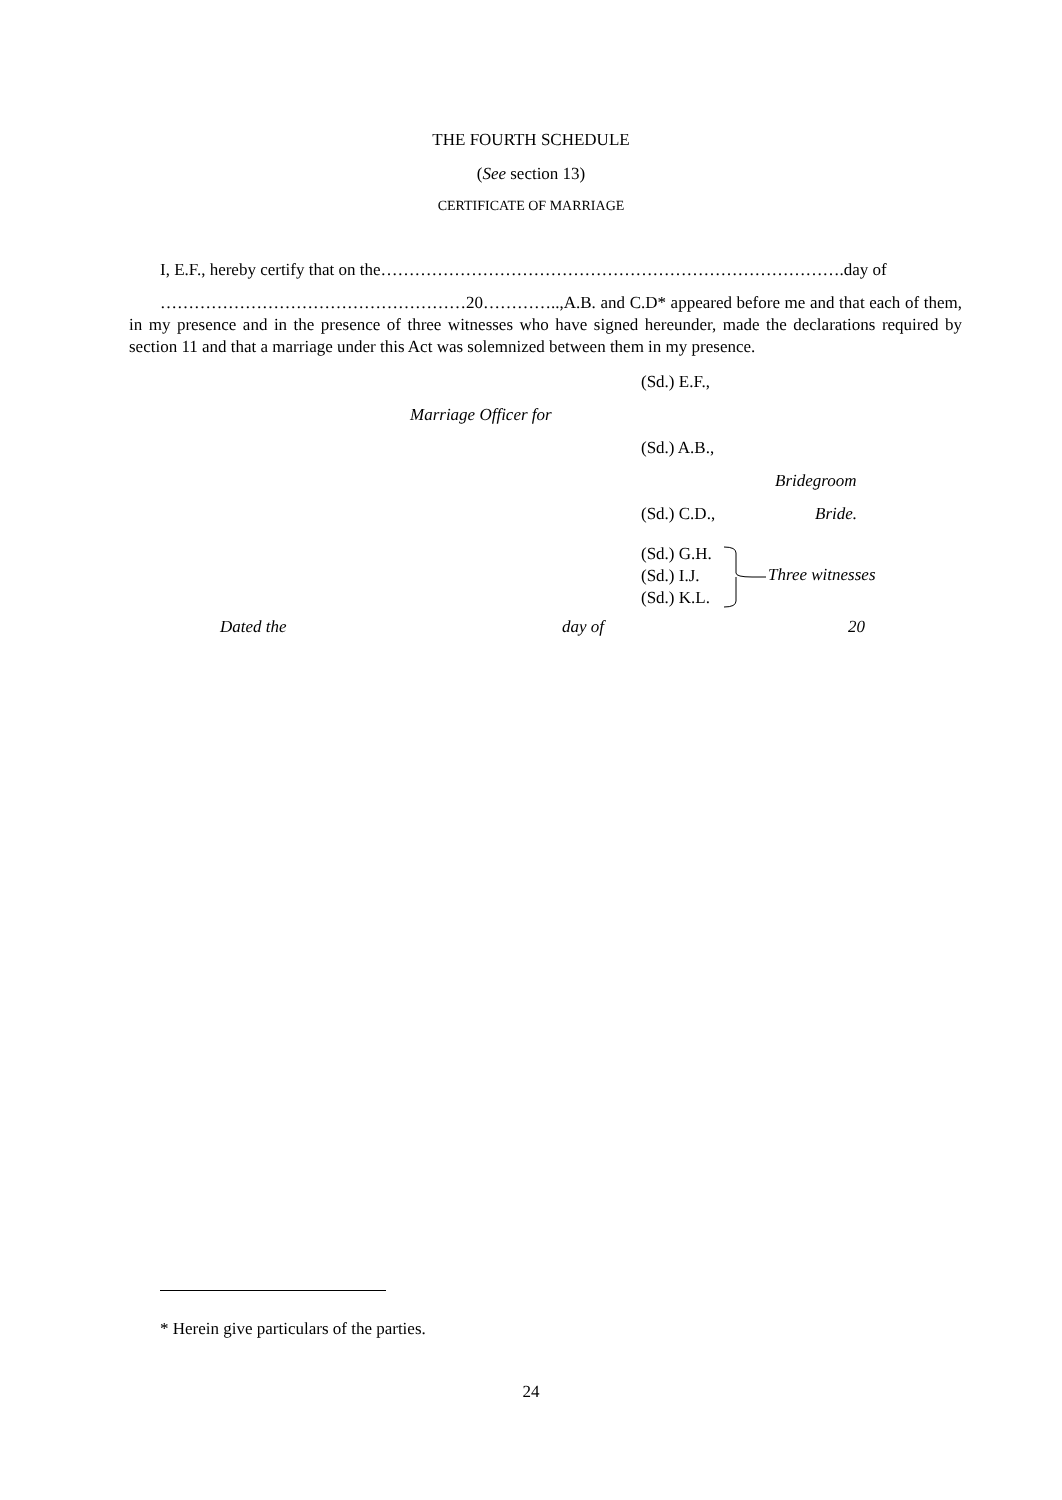THE FOURTH SCHEDULE
(See section 13)
CERTIFICATE OF MARRIAGE
I, E.F., hereby certify that on the……………………………………………………………………….day of
………………………………………………20…………..,A.B. and C.D* appeared before me and that each of them, in my presence and in the presence of three witnesses who have signed hereunder, made the declarations required by section 11 and that a marriage under this Act was solemnized between them in my presence.
(Sd.) E.F.,
Marriage Officer for (Sd.) A.B., Bridegroom
(Sd.) C.D., Bride.
(Sd.) G.H.
(Sd.) I.J.
(Sd.) K.L.
Three witnesses
Dated the day of 20
* Herein give particulars of the parties.
24